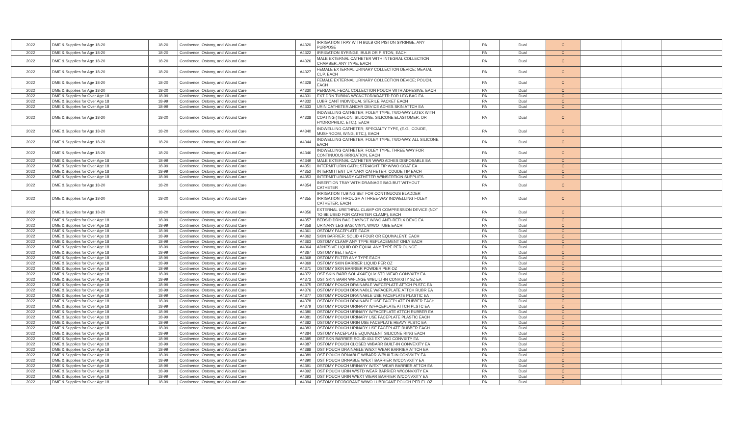| 2022 | DME & Supplies for Age 18-20 | 18-20 | Continence, Ostomy, and Wound Care | A4320 | IRRIGATION TRAY WITH BULB OR PISTON SYRINGE, ANY PURPOSE | | PA | Dual | C | | | |
| 2022 | DME & Supplies for Age 18-20 | 18-20 | Continence, Ostomy, and Wound Care | A4322 | IRRIGATION SYRINGE, BULB OR PISTON, EACH | | PA | Dual | C | | | |
| 2022 | DME & Supplies for Age 18-20 | 18-20 | Continence, Ostomy, and Wound Care | A4326 | MALE EXTERNAL CATHETER WITH INTEGRAL COLLECTION CHAMBER, ANY TYPE, EACH | | PA | Dual | C | | | |
| 2022 | DME & Supplies for Age 18-20 | 18-20 | Continence, Ostomy, and Wound Care | A4327 | FEMALE EXTERNAL URINARY COLLECTION DEVICE; MEATAL CUP, EACH | | PA | Dual | C | | | |
| 2022 | DME & Supplies for Age 18-20 | 18-20 | Continence, Ostomy, and Wound Care | A4328 | FEMALE EXTERNAL URINARY COLLECTION DEVICE; POUCH, EACH | | PA | Dual | C | | | |
| 2022 | DME & Supplies for Age 18-20 | 18-20 | Continence, Ostomy, and Wound Care | A4330 | PERIANAL FECAL COLLECTION POUCH WITH ADHESIVE, EACH | | PA | Dual | C | | | |
| 2022 | DME & Supplies for Over Age 18 | 18-99 | Continence, Ostomy, and Wound Care | A4331 | EXT DRN TUBING W/CNCTOR/ADAPTR FOR LEG BAG EA | | PA | Dual | C | | | |
| 2022 | DME & Supplies for Over Age 18 | 18-99 | Continence, Ostomy, and Wound Care | A4332 | LUBRICANT INDIVIDUAL STERILE PACKET EACH | | PA | Dual | C | | | |
| 2022 | DME & Supplies for Over Age 18 | 18-99 | Continence, Ostomy, and Wound Care | A4333 | URIN CATHETER ANCHR DEVICE ADHES SKIN ATTCH EA | | PA | Dual | C | | | |
| 2022 | DME & Supplies for Age 18-20 | 18-20 | Continence, Ostomy, and Wound Care | A4338 | INDWELLING CATHETER; FOLEY TYPE, TWO-WAY LATEX WITH COATING (TEFLON, SILICONE, SILICONE ELASTOMER, OR HYDROPHILIC, ETC.), EACH | | PA | Dual | C | | | |
| 2022 | DME & Supplies for Age 18-20 | 18-20 | Continence, Ostomy, and Wound Care | A4340 | INDWELLING CATHETER; SPECIALTY TYPE, (E.G., COUDE, MUSHROOM, WING, ETC.), EACH | | PA | Dual | C | | | |
| 2022 | DME & Supplies for Age 18-20 | 18-20 | Continence, Ostomy, and Wound Care | A4344 | INDWELLING CATHETER, FOLEY TYPE, TWO-WAY, ALL SILICONE, EACH | | PA | Dual | C | | | |
| 2022 | DME & Supplies for Age 18-20 | 18-20 | Continence, Ostomy, and Wound Care | A4346 | INDWELLING CATHETER; FOLEY TYPE, THREE WAY FOR CONTINUOUS IRRIGATION, EACH | | PA | Dual | C | | | |
| 2022 | DME & Supplies for Over Age 18 | 18-99 | Continence, Ostomy, and Wound Care | A4349 | MALE EXTERNAL CATHETER W/WO ADHES DISPOSABLE EA | | PA | Dual | C | | | |
| 2022 | DME & Supplies for Over Age 18 | 18-99 | Continence, Ostomy, and Wound Care | A4351 | INTERMIT URIN CATH; STRAIGHT TIP W/WO COAT EA | | PA | Dual | C | | | |
| 2022 | DME & Supplies for Over Age 18 | 18-99 | Continence, Ostomy, and Wound Care | A4352 | INTERMITTENT URINARY CATHETER; COUDE TIP EACH | | PA | Dual | C | | | |
| 2022 | DME & Supplies for Over Age 18 | 18-99 | Continence, Ostomy, and Wound Care | A4353 | INTERMIT URINARY CATHETER W/INSERTION SUPPLIES | | PA | Dual | C | | | |
| 2022 | DME & Supplies for Age 18-20 | 18-20 | Continence, Ostomy, and Wound Care | A4354 | INSERTION TRAY WITH DRAINAGE BAG BUT WITHOUT CATHETER | | PA | Dual | C | | | |
| 2022 | DME & Supplies for Age 18-20 | 18-20 | Continence, Ostomy, and Wound Care | A4355 | IRRIGATION TUBING SET FOR CONTINUOUS BLADDER IRRIGATION THROUGH A THREE-WAY INDWELLING FOLEY CATHETER, EACH | | PA | Dual | C | | | |
| 2022 | DME & Supplies for Age 18-20 | 18-20 | Continence, Ostomy, and Wound Care | A4356 | EXTERNAL URETHRAL CLAMP OR COMPRESSION DEVICE (NOT TO BE USED FOR CATHETER CLAMP), EACH | | PA | Dual | C | | | |
| 2022 | DME & Supplies for Over Age 18 | 18-99 | Continence, Ostomy, and Wound Care | A4357 | BEDSID DRN BAG DAY/NGT W/WO ANTI-REFLX DEVC EA | | PA | Dual | C | | | |
| 2022 | DME & Supplies for Over Age 18 | 18-99 | Continence, Ostomy, and Wound Care | A4358 | URINARY LEG BAG; VINYL W/WO TUBE EACH | | PA | Dual | C | | | |
| 2022 | DME & Supplies for Over Age 18 | 18-99 | Continence, Ostomy, and Wound Care | A4361 | OSTOMY FACEPLATE EACH | | PA | Dual | C | | | |
| 2022 | DME & Supplies for Over Age 18 | 18-99 | Continence, Ostomy, and Wound Care | A4362 | SKIN BARRIER; SOLID 4 FOUR OR EQUIVALENT; EACH | | PA | Dual | C | | | |
| 2022 | DME & Supplies for Over Age 18 | 18-99 | Continence, Ostomy, and Wound Care | A4363 | OSTOMY CLAMP ANY TYPE REPLACEMENT ONLY EACH | | PA | Dual | C | | | |
| 2022 | DME & Supplies for Over Age 18 | 18-99 | Continence, Ostomy, and Wound Care | A4364 | ADHESIVE LIQUID OR EQUAL ANY TYPE PER OUNCE | | PA | Dual | C | | | |
| 2022 | DME & Supplies for Over Age 18 | 18-99 | Continence, Ostomy, and Wound Care | A4367 | OSTOMY BELT EACH | | PA | Dual | C | | | |
| 2022 | DME & Supplies for Over Age 18 | 18-99 | Continence, Ostomy, and Wound Care | A4368 | OSTOMY FILTER ANY TYPE EACH | | PA | Dual | C | | | |
| 2022 | DME & Supplies for Over Age 18 | 18-99 | Continence, Ostomy, and Wound Care | A4369 | OSTOMY SKIN BARRIER LIQUID PER OZ | | PA | Dual | C | | | |
| 2022 | DME & Supplies for Over Age 18 | 18-99 | Continence, Ostomy, and Wound Care | A4371 | OSTOMY SKIN BARRIER POWDER PER OZ | | PA | Dual | C | | | |
| 2022 | DME & Supplies for Over Age 18 | 18-99 | Continence, Ostomy, and Wound Care | A4372 | OST SKIN BARR SOL 4X4/EQUV STD WEAR CONVXITY EA | | PA | Dual | C | | | |
| 2022 | DME & Supplies for Over Age 18 | 18-99 | Continence, Ostomy, and Wound Care | A4373 | OST SKIN BARR W/FLNGE W/BUILT-IN CONVXITY SZ EA | | PA | Dual | C | | | |
| 2022 | DME & Supplies for Over Age 18 | 18-99 | Continence, Ostomy, and Wound Care | A4375 | OSTOMY POUCH DRAINABLE W/FCEPLATE ATTCH PLSTC EA | | PA | Dual | C | | | |
| 2022 | DME & Supplies for Over Age 18 | 18-99 | Continence, Ostomy, and Wound Care | A4376 | OSTOMY POUCH DRAINABLE W/FACEPLATE ATTCH RUBR EA | | PA | Dual | C | | | |
| 2022 | DME & Supplies for Over Age 18 | 18-99 | Continence, Ostomy, and Wound Care | A4377 | OSTOMY POUCH DRAINABLE USE FACEPLATE PLASTIC EA | | PA | Dual | C | | | |
| 2022 | DME & Supplies for Over Age 18 | 18-99 | Continence, Ostomy, and Wound Care | A4378 | OSTOMY POUCH DRAINABLE USE FACEPLATE RUBBER EACH | | PA | Dual | C | | | |
| 2022 | DME & Supplies for Over Age 18 | 18-99 | Continence, Ostomy, and Wound Care | A4379 | OSTOMY POUCH URINARY W/FACEPLATE ATTCH PLSTC EA | | PA | Dual | C | | | |
| 2022 | DME & Supplies for Over Age 18 | 18-99 | Continence, Ostomy, and Wound Care | A4380 | OSTOMY POUCH URINARY W/FACEPLATE ATTCH RUBBER EA | | PA | Dual | C | | | |
| 2022 | DME & Supplies for Over Age 18 | 18-99 | Continence, Ostomy, and Wound Care | A4381 | OSTOMY POUCH URINARY USE FACEPLATE PLASTIC EACH | | PA | Dual | C | | | |
| 2022 | DME & Supplies for Over Age 18 | 18-99 | Continence, Ostomy, and Wound Care | A4382 | OSTOMY POUCH URIN USE FACEPLATE HEAVY PLSTC EA | | PA | Dual | C | | | |
| 2022 | DME & Supplies for Over Age 18 | 18-99 | Continence, Ostomy, and Wound Care | A4383 | OSTOMY POUCH URINARY USE FACEPLATE RUBBER EACH | | PA | Dual | C | | | |
| 2022 | DME & Supplies for Over Age 18 | 18-99 | Continence, Ostomy, and Wound Care | A4384 | OSTOMY FACEPLATE EQUIVALENT SILICONE RING EACH | | PA | Dual | C | | | |
| 2022 | DME & Supplies for Over Age 18 | 18-99 | Continence, Ostomy, and Wound Care | A4385 | OST SKN BARRIER SOLID 4X4 EXT W/O CONVXITY EA | | PA | Dual | C | | | |
| 2022 | DME & Supplies for Over Age 18 | 18-99 | Continence, Ostomy, and Wound Care | A4387 | OSTOMY POUCH CLOSED W/BARR BUILT-IN CONVEXITY EA | | PA | Dual | C | | | |
| 2022 | DME & Supplies for Over Age 18 | 18-99 | Continence, Ostomy, and Wound Care | A4388 | OST POUCH DRAINABLE W/EXT WEAR BARRIER ATTCH EA | | PA | Dual | C | | | |
| 2022 | DME & Supplies for Over Age 18 | 18-99 | Continence, Ostomy, and Wound Care | A4389 | OST POUCH DRNABLE W/BARR W/BUILT-IN CONVXITY EA | | PA | Dual | C | | | |
| 2022 | DME & Supplies for Over Age 18 | 18-99 | Continence, Ostomy, and Wound Care | A4390 | OST POUCH DRNABLE W/EXT BARRIER W/CONVXITY EA | | PA | Dual | C | | | |
| 2022 | DME & Supplies for Over Age 18 | 18-99 | Continence, Ostomy, and Wound Care | A4391 | OSTOMY POUCH URINARY W/EXT WEAR BARRIER ATTCH EA | | PA | Dual | C | | | |
| 2022 | DME & Supplies for Over Age 18 | 18-99 | Continence, Ostomy, and Wound Care | A4392 | OST POUCH URIN W/STD WEAR BARRIER W/CONVXITY EA | | PA | Dual | C | | | |
| 2022 | DME & Supplies for Over Age 18 | 18-99 | Continence, Ostomy, and Wound Care | A4393 | OST POUCH URIN W/EXT WEAR BARRIER W/CONVXITY EA | | PA | Dual | C | | | |
| 2022 | DME & Supplies for Over Age 18 | 18-99 | Continence, Ostomy, and Wound Care | A4394 | OSTOMY DEODORANT W/WO LUBRICANT POUCH PER FL OZ | | PA | Dual | C | | | |